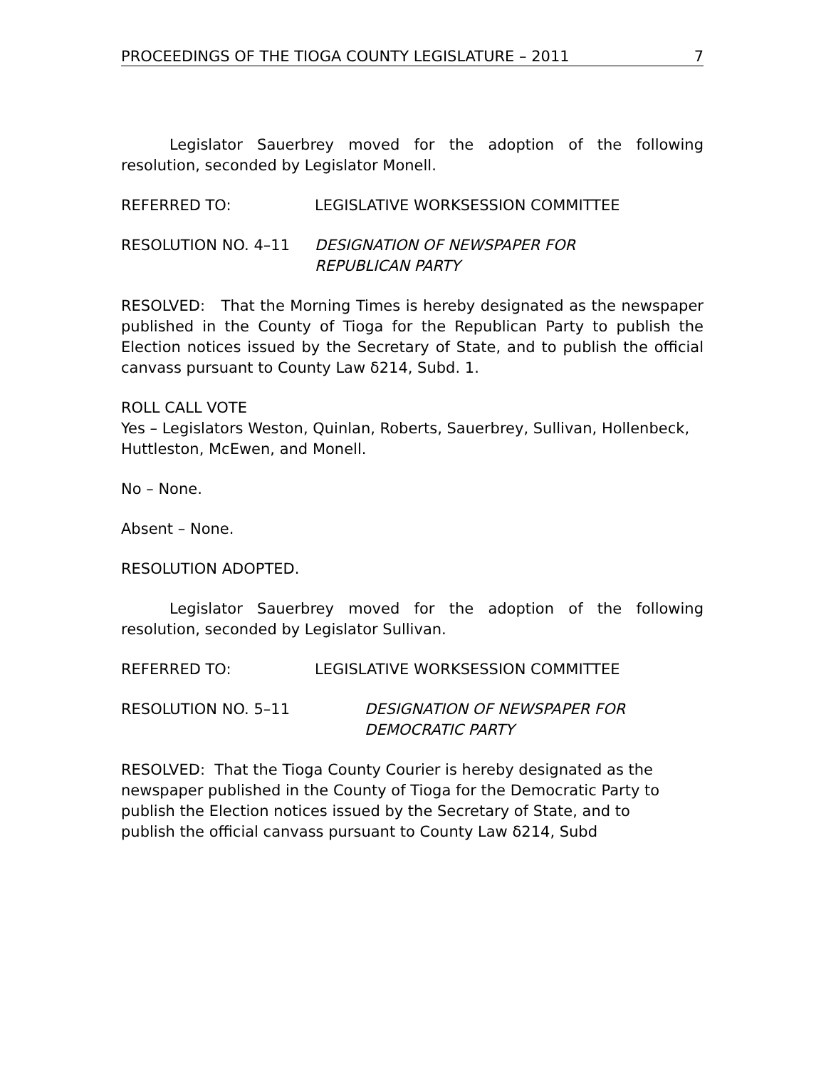PROCEEDINGS OF THE TIOGA COUNTY LEGISLATURE – 2011 7
Legislator Sauerbrey moved for the adoption of the following resolution, seconded by Legislator Monell.
REFERRED TO: LEGISLATIVE WORKSESSION COMMITTEE
RESOLUTION NO. 4–11 DESIGNATION OF NEWSPAPER FOR
REPUBLICAN PARTY
RESOLVED: That the Morning Times is hereby designated as the newspaper published in the County of Tioga for the Republican Party to publish the Election notices issued by the Secretary of State, and to publish the official canvass pursuant to County Law δ214, Subd. 1.
ROLL CALL VOTE
Yes – Legislators Weston, Quinlan, Roberts, Sauerbrey, Sullivan, Hollenbeck, Huttleston, McEwen, and Monell.
No – None.
Absent – None.
RESOLUTION ADOPTED.
Legislator Sauerbrey moved for the adoption of the following resolution, seconded by Legislator Sullivan.
REFERRED TO: LEGISLATIVE WORKSESSION COMMITTEE
RESOLUTION NO. 5–11 DESIGNATION OF NEWSPAPER FOR
DEMOCRATIC PARTY
RESOLVED: That the Tioga County Courier is hereby designated as the
newspaper published in the County of Tioga for the Democratic Party to
publish the Election notices issued by the Secretary of State, and to
publish the official canvass pursuant to County Law δ214, Subd